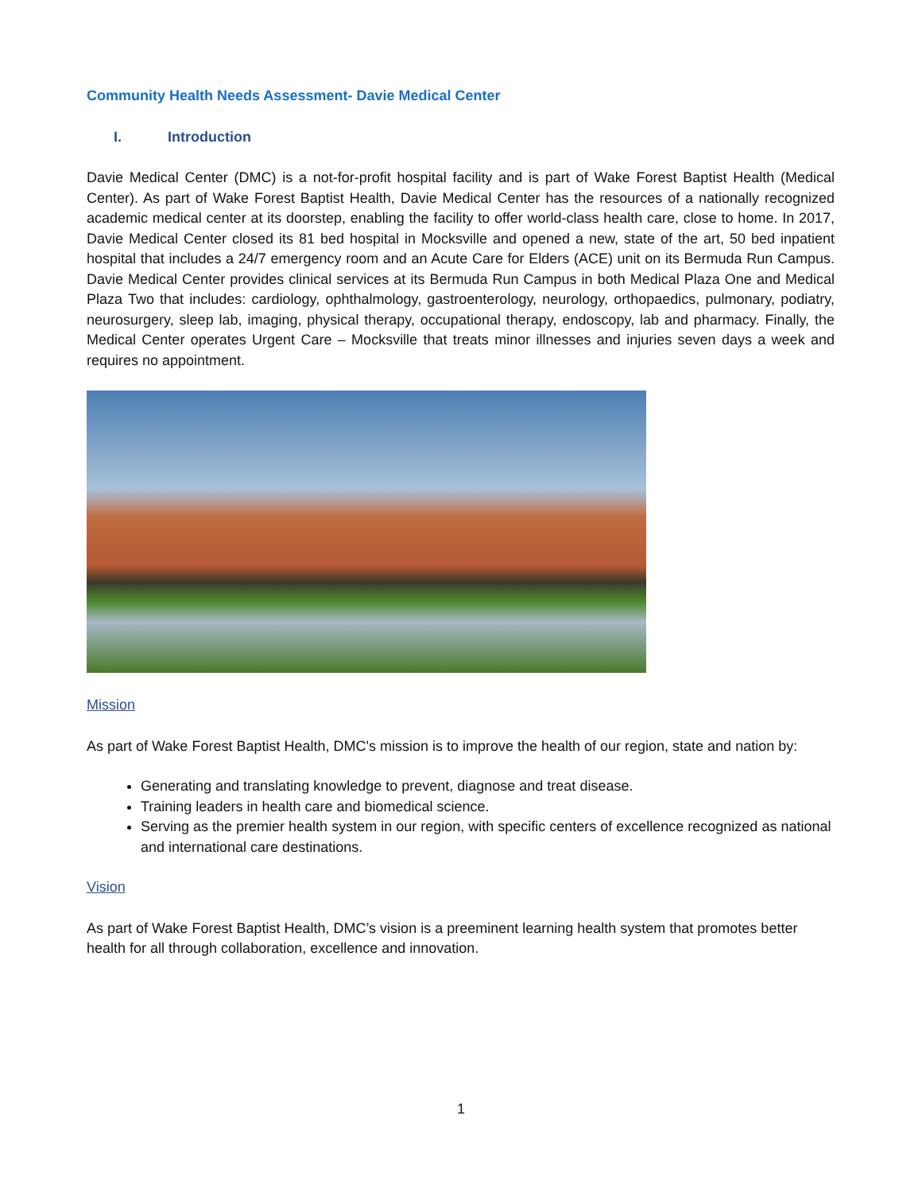Community Health Needs Assessment- Davie Medical Center
I. Introduction
Davie Medical Center (DMC) is a not-for-profit hospital facility and is part of Wake Forest Baptist Health (Medical Center). As part of Wake Forest Baptist Health, Davie Medical Center has the resources of a nationally recognized academic medical center at its doorstep, enabling the facility to offer world-class health care, close to home. In 2017, Davie Medical Center closed its 81 bed hospital in Mocksville and opened a new, state of the art, 50 bed inpatient hospital that includes a 24/7 emergency room and an Acute Care for Elders (ACE) unit on its Bermuda Run Campus. Davie Medical Center provides clinical services at its Bermuda Run Campus in both Medical Plaza One and Medical Plaza Two that includes: cardiology, ophthalmology, gastroenterology, neurology, orthopaedics, pulmonary, podiatry, neurosurgery, sleep lab, imaging, physical therapy, occupational therapy, endoscopy, lab and pharmacy. Finally, the Medical Center operates Urgent Care – Mocksville that treats minor illnesses and injuries seven days a week and requires no appointment.
Mission
As part of Wake Forest Baptist Health, DMC's mission is to improve the health of our region, state and nation by:
Generating and translating knowledge to prevent, diagnose and treat disease.
Training leaders in health care and biomedical science.
Serving as the premier health system in our region, with specific centers of excellence recognized as national and international care destinations.
Vision
As part of Wake Forest Baptist Health, DMC’s vision is a preeminent learning health system that promotes better health for all through collaboration, excellence and innovation.
1